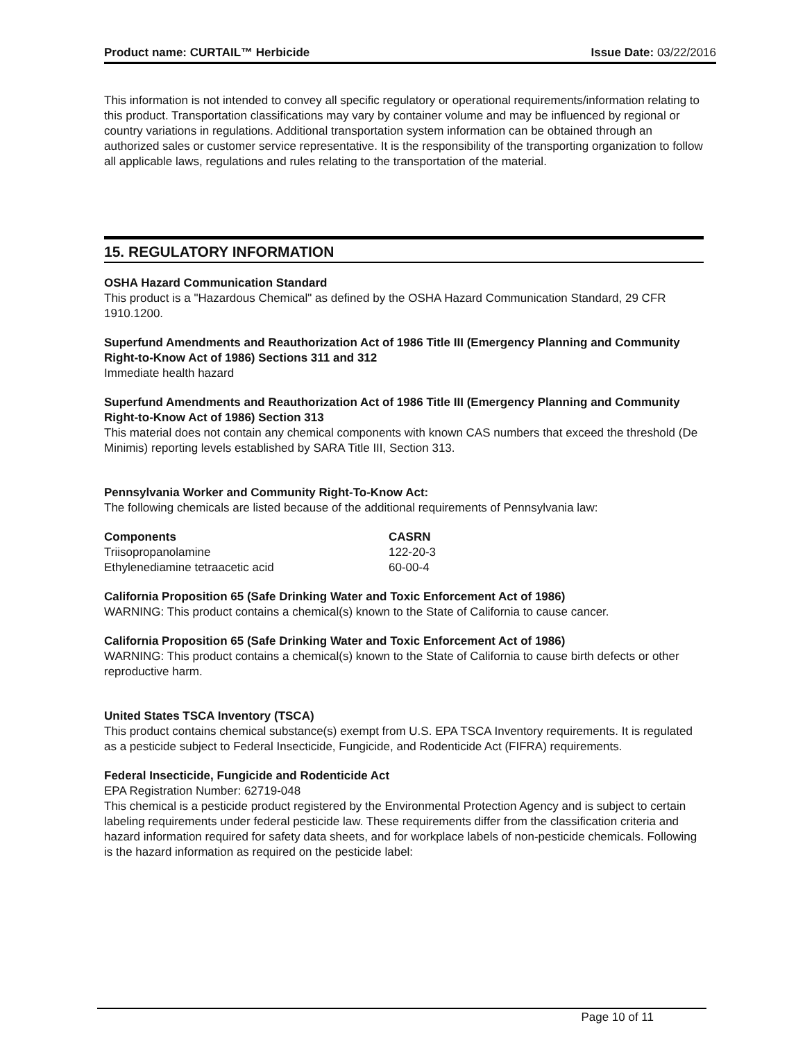Product name: CURTAIL™ Herbicide Issue Date: 03/22/2016
This information is not intended to convey all specific regulatory or operational requirements/information relating to this product. Transportation classifications may vary by container volume and may be influenced by regional or country variations in regulations. Additional transportation system information can be obtained through an authorized sales or customer service representative. It is the responsibility of the transporting organization to follow all applicable laws, regulations and rules relating to the transportation of the material.
15. REGULATORY INFORMATION
OSHA Hazard Communication Standard
This product is a "Hazardous Chemical" as defined by the OSHA Hazard Communication Standard, 29 CFR 1910.1200.
Superfund Amendments and Reauthorization Act of 1986 Title III (Emergency Planning and Community Right-to-Know Act of 1986) Sections 311 and 312
Immediate health hazard
Superfund Amendments and Reauthorization Act of 1986 Title III (Emergency Planning and Community Right-to-Know Act of 1986) Section 313
This material does not contain any chemical components with known CAS numbers that exceed the threshold (De Minimis) reporting levels established by SARA Title III, Section 313.
Pennsylvania Worker and Community Right-To-Know Act:
The following chemicals are listed because of the additional requirements of Pennsylvania law:
| Components | CASRN |
| --- | --- |
| Triisopropanolamine | 122-20-3 |
| Ethylenediamine tetraacetic acid | 60-00-4 |
California Proposition 65 (Safe Drinking Water and Toxic Enforcement Act of 1986)
WARNING: This product contains a chemical(s) known to the State of California to cause cancer.
California Proposition 65 (Safe Drinking Water and Toxic Enforcement Act of 1986)
WARNING: This product contains a chemical(s) known to the State of California to cause birth defects or other reproductive harm.
United States TSCA Inventory (TSCA)
This product contains chemical substance(s) exempt from U.S. EPA TSCA Inventory requirements. It is regulated as a pesticide subject to Federal Insecticide, Fungicide, and Rodenticide Act (FIFRA) requirements.
Federal Insecticide, Fungicide and Rodenticide Act
EPA Registration Number: 62719-048
This chemical is a pesticide product registered by the Environmental Protection Agency and is subject to certain labeling requirements under federal pesticide law. These requirements differ from the classification criteria and hazard information required for safety data sheets, and for workplace labels of non-pesticide chemicals. Following is the hazard information as required on the pesticide label:
Page 10 of 11